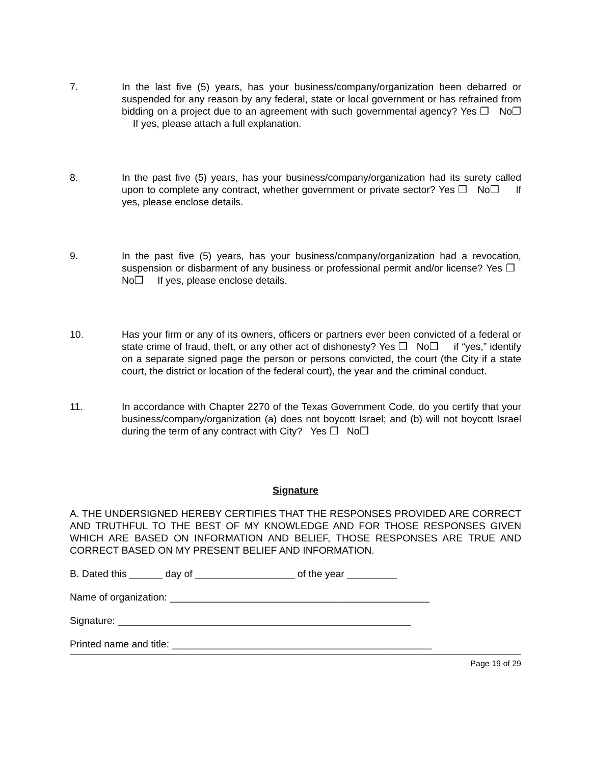7. In the last five (5) years, has your business/company/organization been debarred or suspended for any reason by any federal, state or local government or has refrained from bidding on a project due to an agreement with such governmental agency? Yes ❒ No❒ If yes, please attach a full explanation.
8. In the past five (5) years, has your business/company/organization had its surety called upon to complete any contract, whether government or private sector? Yes ❒ No❒ If yes, please enclose details.
9. In the past five (5) years, has your business/company/organization had a revocation, suspension or disbarment of any business or professional permit and/or license? Yes ❒ No❒ If yes, please enclose details.
10. Has your firm or any of its owners, officers or partners ever been convicted of a federal or state crime of fraud, theft, or any other act of dishonesty? Yes ❒ No❒ if “yes,” identify on a separate signed page the person or persons convicted, the court (the City if a state court, the district or location of the federal court), the year and the criminal conduct.
11. In accordance with Chapter 2270 of the Texas Government Code, do you certify that your business/company/organization (a) does not boycott Israel; and (b) will not boycott Israel during the term of any contract with City? Yes ❒ No❒
Signature
A. THE UNDERSIGNED HEREBY CERTIFIES THAT THE RESPONSES PROVIDED ARE CORRECT AND TRUTHFUL TO THE BEST OF MY KNOWLEDGE AND FOR THOSE RESPONSES GIVEN WHICH ARE BASED ON INFORMATION AND BELIEF, THOSE RESPONSES ARE TRUE AND CORRECT BASED ON MY PRESENT BELIEF AND INFORMATION.
B. Dated this ______ day of __________________ of the year _________
Name of organization: _______________________________________________
Signature: _____________________________________________________
Printed name and title: _______________________________________________
Page 19 of 29